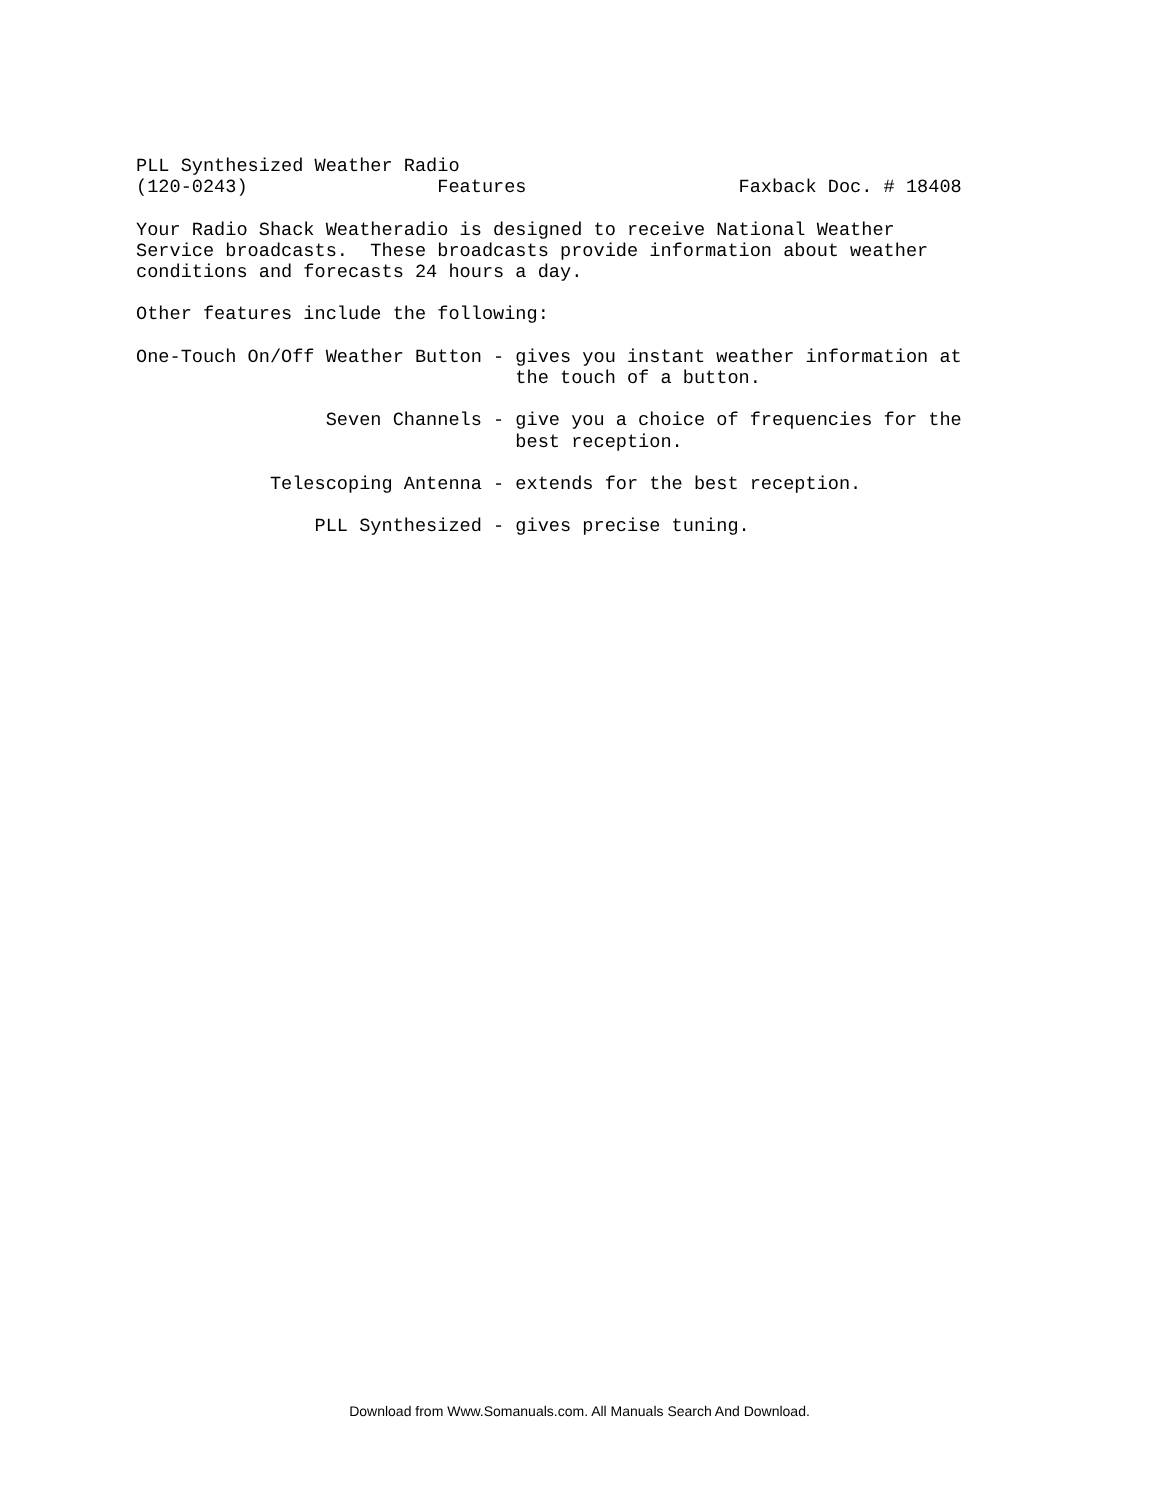PLL Synthesized Weather Radio
(120-0243)                 Features                   Faxback Doc. # 18408

Your Radio Shack Weatheradio is designed to receive National Weather
Service broadcasts.  These broadcasts provide information about weather
conditions and forecasts 24 hours a day.

Other features include the following:

One-Touch On/Off Weather Button - gives you instant weather information at
                                  the touch of a button.

                 Seven Channels - give you a choice of frequencies for the
                                  best reception.

            Telescoping Antenna - extends for the best reception.

                PLL Synthesized - gives precise tuning.
Download from Www.Somanuals.com. All Manuals Search And Download.